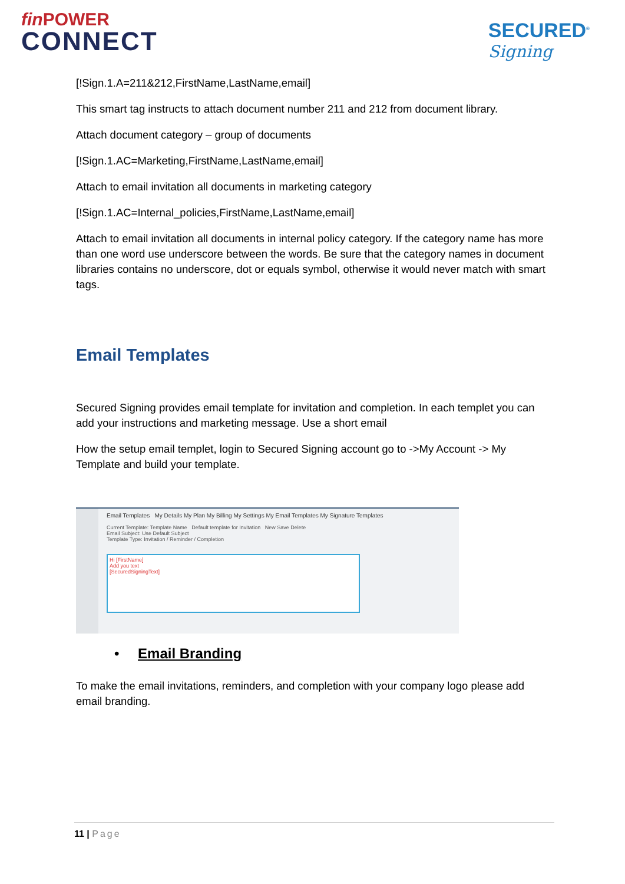fin POWER
CONNECT
SECURED<sup>®</sup>
Signing
[!Sign.1.A=211&212,FirstName,LastName,email]
This smart tag instructs to attach document number 211 and 212 from document library.
Attach document category – group of documents
[!Sign.1.AC=Marketing,FirstName,LastName,email]
Attach to email invitation all documents in marketing category
[!Sign.1.AC=Internal_policies,FirstName,LastName,email]
Attach to email invitation all documents in internal policy category. If the category name has more than one word use underscore between the words. Be sure that the category names in document libraries contains no underscore, dot or equals symbol, otherwise it would never match with smart tags.
Email Templates
Secured Signing provides email template for invitation and completion. In each templet you can add your instructions and marketing message. Use a short email
How the setup email templet, login to Secured Signing account go to ->My Account -> My Template and build your template.
Email Templates My Details My Plan My Billing My Settings My Email Templates My Signature Templates
Current Template: Template Name Default template for Invitation New Save Delete
Email Subject: Use Default Subject
Template Type: Invitation / Reminder / Completion
Hi [FirstName]
Add you text
[SecuredSigningText]
• Email Branding
To make the email invitations, reminders, and completion with your company logo please add email branding.
11 | Page